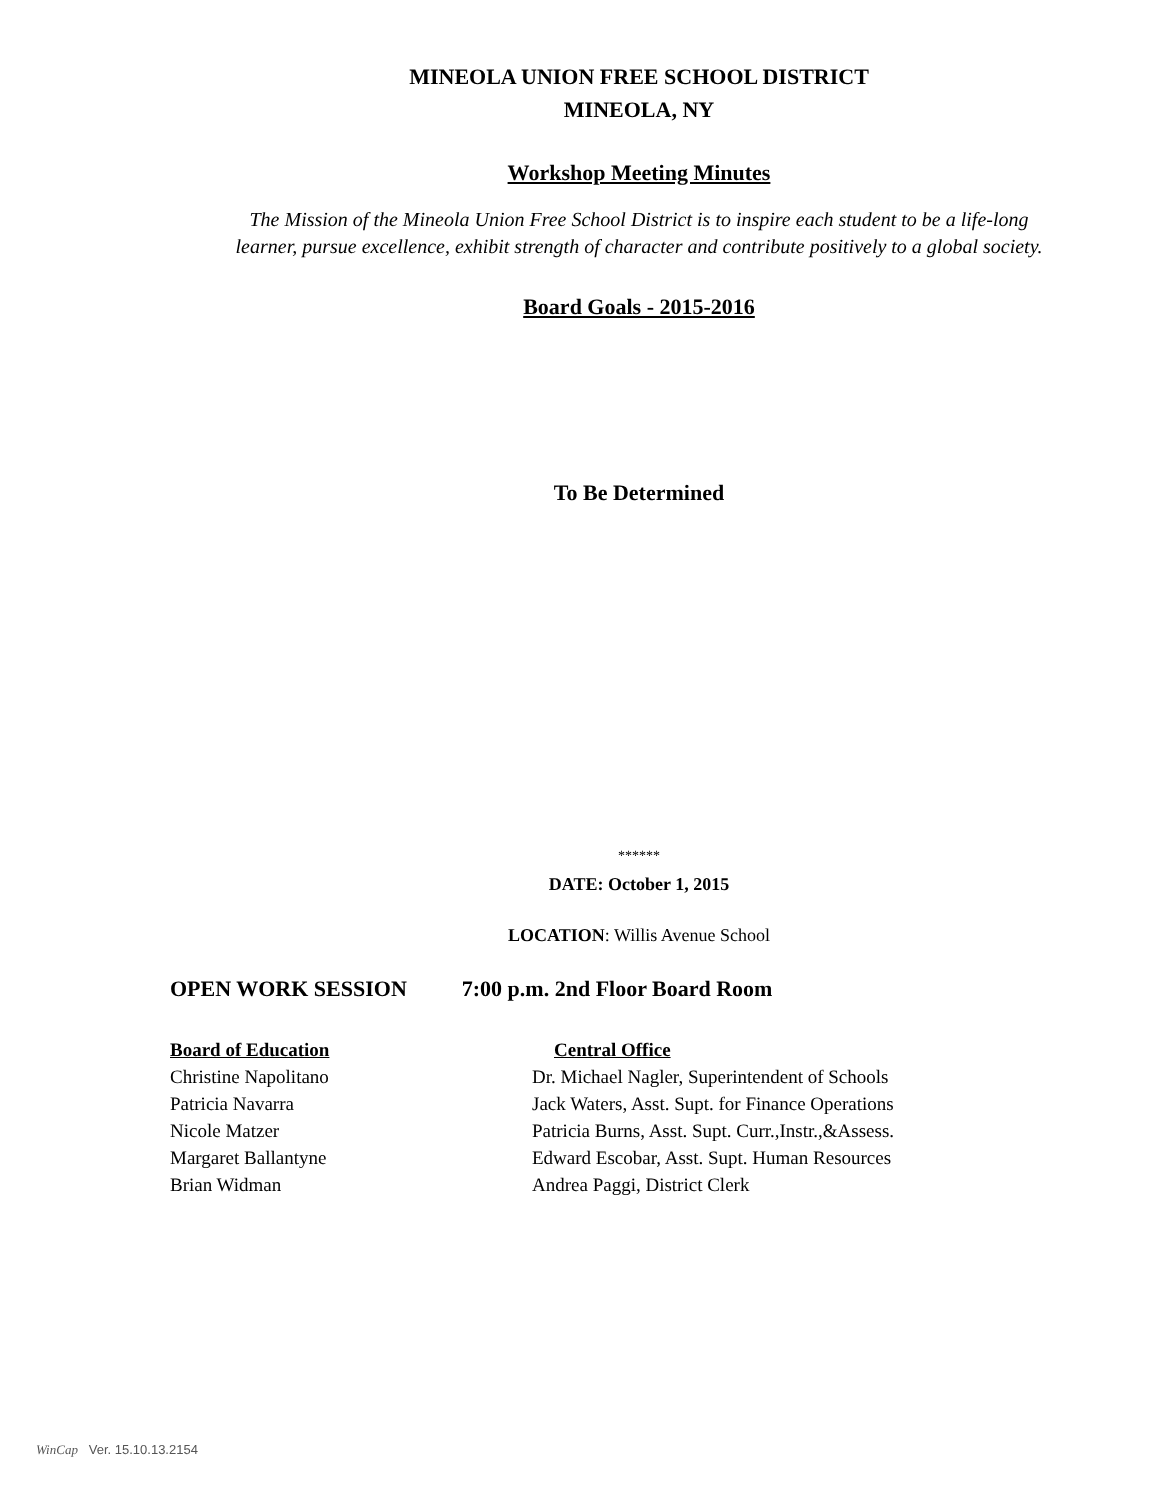MINEOLA UNION FREE SCHOOL DISTRICT
MINEOLA, NY
Workshop Meeting Minutes
The Mission of the Mineola Union Free School District is to inspire each student to be a life-long
learner, pursue excellence, exhibit strength of character and contribute positively to a global society.
Board Goals - 2015-2016
To Be Determined
******
DATE: October 1, 2015
LOCATION: Willis Avenue School
OPEN WORK SESSION 7:00 p.m. 2nd Floor Board Room
Board of Education Central Office
Christine Napolitano Dr. Michael Nagler, Superintendent of Schools
Patricia Navarra Jack Waters, Asst. Supt. for Finance Operations
Nicole Matzer Patricia Burns, Asst. Supt. Curr.,Instr.,&Assess.
Margaret Ballantyne Edward Escobar, Asst. Supt. Human Resources
Brian Widman Andrea Paggi, District Clerk
WinCap Ver. 15.10.13.2154